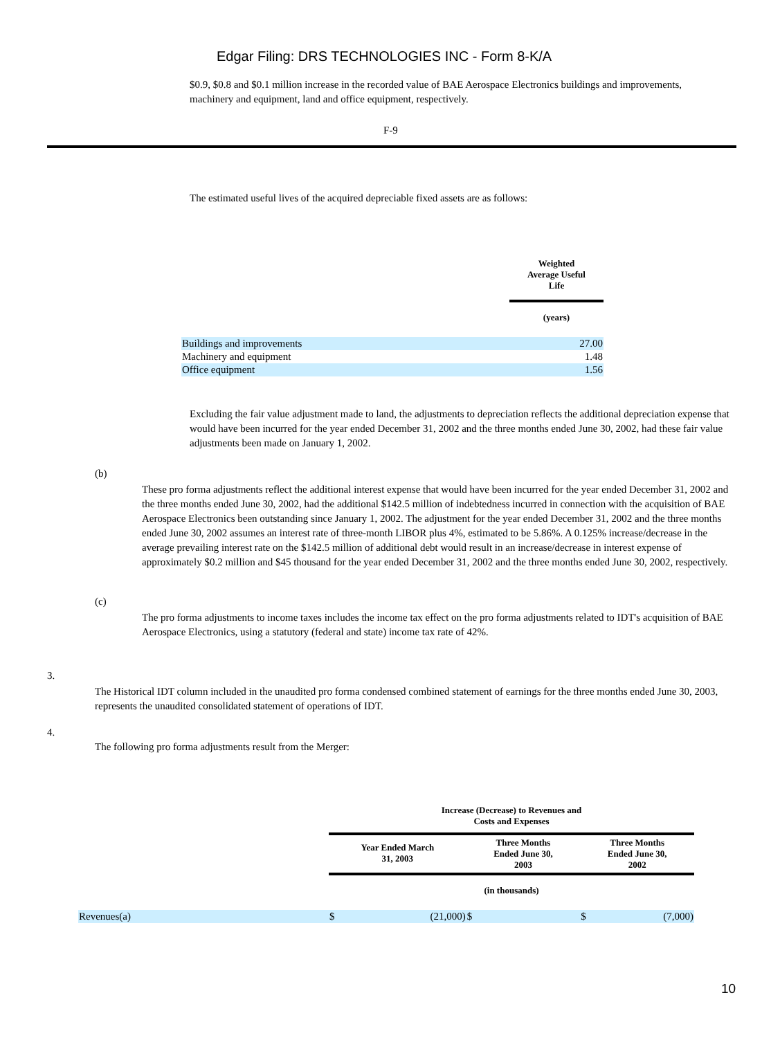Edgar Filing: DRS TECHNOLOGIES INC - Form 8-K/A
$0.9, $0.8 and $0.1 million increase in the recorded value of BAE Aerospace Electronics buildings and improvements, machinery and equipment, land and office equipment, respectively.
F-9
The estimated useful lives of the acquired depreciable fixed assets are as follows:
| | Weighted Average Useful Life |
| --- | --- |
| | (years) |
| Buildings and improvements | 27.00 |
| Machinery and equipment | 1.48 |
| Office equipment | 1.56 |
Excluding the fair value adjustment made to land, the adjustments to depreciation reflects the additional depreciation expense that would have been incurred for the year ended December 31, 2002 and the three months ended June 30, 2002, had these fair value adjustments been made on January 1, 2002.
(b)
These pro forma adjustments reflect the additional interest expense that would have been incurred for the year ended December 31, 2002 and the three months ended June 30, 2002, had the additional $142.5 million of indebtedness incurred in connection with the acquisition of BAE Aerospace Electronics been outstanding since January 1, 2002. The adjustment for the year ended December 31, 2002 and the three months ended June 30, 2002 assumes an interest rate of three-month LIBOR plus 4%, estimated to be 5.86%. A 0.125% increase/decrease in the average prevailing interest rate on the $142.5 million of additional debt would result in an increase/decrease in interest expense of approximately $0.2 million and $45 thousand for the year ended December 31, 2002 and the three months ended June 30, 2002, respectively.
(c)
The pro forma adjustments to income taxes includes the income tax effect on the pro forma adjustments related to IDT's acquisition of BAE Aerospace Electronics, using a statutory (federal and state) income tax rate of 42%.
3.
The Historical IDT column included in the unaudited pro forma condensed combined statement of earnings for the three months ended June 30, 2003, represents the unaudited consolidated statement of operations of IDT.
4.
The following pro forma adjustments result from the Merger:
| | Increase (Decrease) to Revenues and Costs and Expenses | | | | | |
| --- | --- | --- | --- | --- | --- | --- |
| | Year Ended March 31, 2003 | | Three Months Ended June 30, 2003 | | Three Months Ended June 30, 2002 | |
| | (in thousands) | | | | | |
| Revenues(a) | $ | (21,000) | $ | | $ | (7,000) |
10